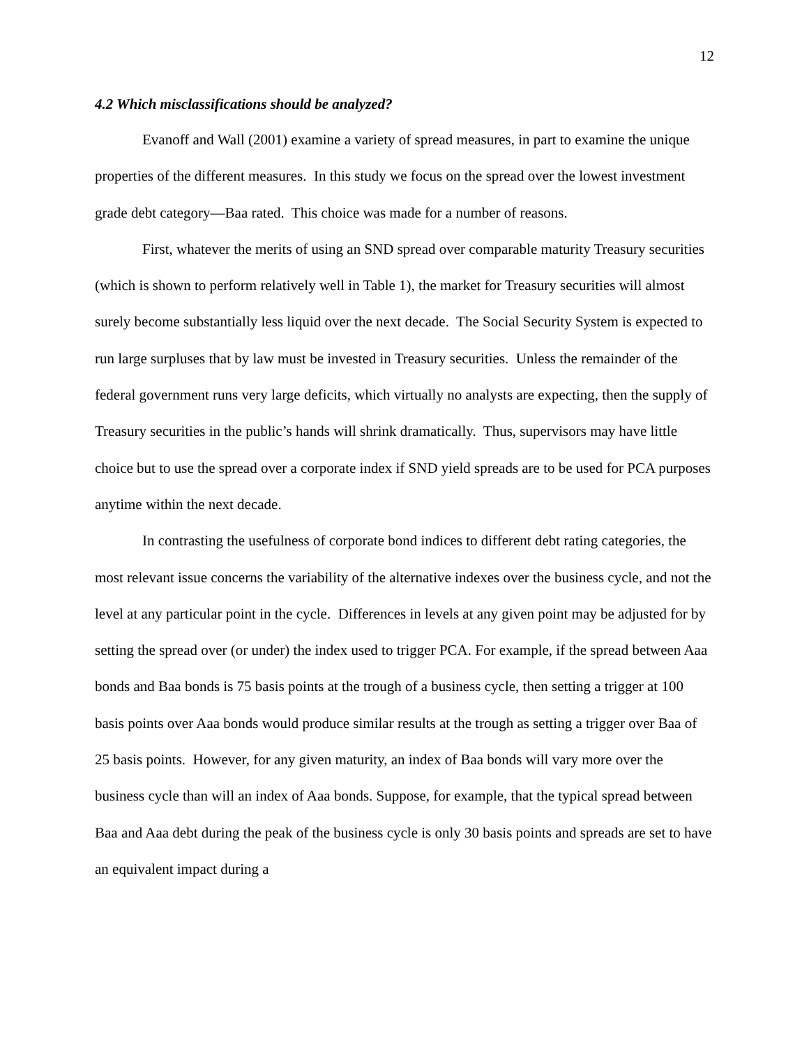12
4.2 Which misclassifications should be analyzed?
Evanoff and Wall (2001) examine a variety of spread measures, in part to examine the unique properties of the different measures. In this study we focus on the spread over the lowest investment grade debt category—Baa rated. This choice was made for a number of reasons.
First, whatever the merits of using an SND spread over comparable maturity Treasury securities (which is shown to perform relatively well in Table 1), the market for Treasury securities will almost surely become substantially less liquid over the next decade. The Social Security System is expected to run large surpluses that by law must be invested in Treasury securities. Unless the remainder of the federal government runs very large deficits, which virtually no analysts are expecting, then the supply of Treasury securities in the public’s hands will shrink dramatically. Thus, supervisors may have little choice but to use the spread over a corporate index if SND yield spreads are to be used for PCA purposes anytime within the next decade.
In contrasting the usefulness of corporate bond indices to different debt rating categories, the most relevant issue concerns the variability of the alternative indexes over the business cycle, and not the level at any particular point in the cycle. Differences in levels at any given point may be adjusted for by setting the spread over (or under) the index used to trigger PCA. For example, if the spread between Aaa bonds and Baa bonds is 75 basis points at the trough of a business cycle, then setting a trigger at 100 basis points over Aaa bonds would produce similar results at the trough as setting a trigger over Baa of 25 basis points. However, for any given maturity, an index of Baa bonds will vary more over the business cycle than will an index of Aaa bonds. Suppose, for example, that the typical spread between Baa and Aaa debt during the peak of the business cycle is only 30 basis points and spreads are set to have an equivalent impact during a